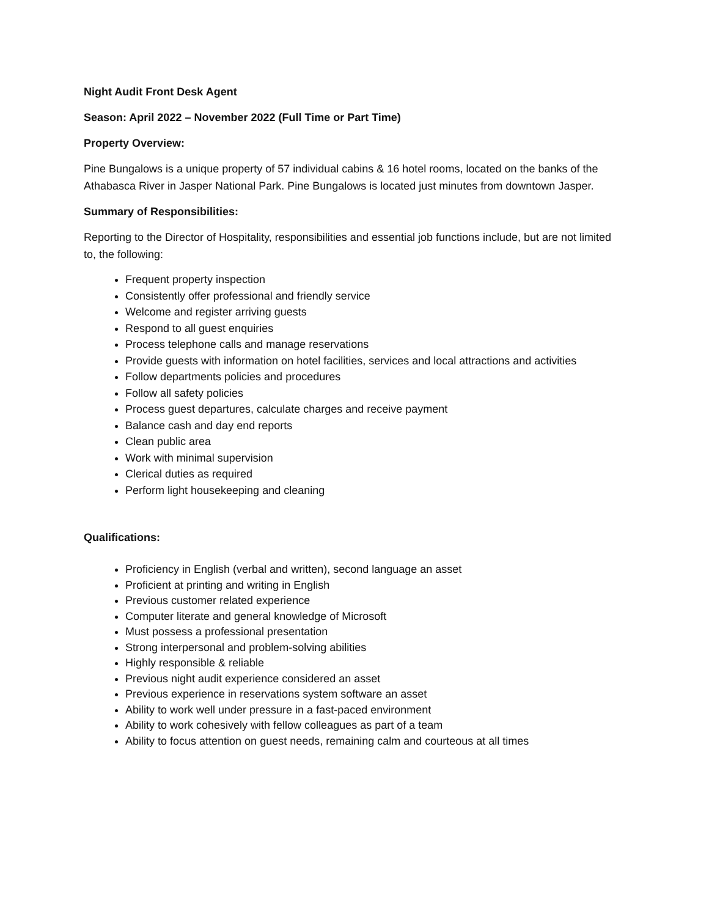Night Audit Front Desk Agent
Season: April 2022 – November 2022 (Full Time or Part Time)
Property Overview:
Pine Bungalows is a unique property of 57 individual cabins & 16 hotel rooms, located on the banks of the Athabasca River in Jasper National Park. Pine Bungalows is located just minutes from downtown Jasper.
Summary of Responsibilities:
Reporting to the Director of Hospitality, responsibilities and essential job functions include, but are not limited to, the following:
Frequent property inspection
Consistently offer professional and friendly service
Welcome and register arriving guests
Respond to all guest enquiries
Process telephone calls and manage reservations
Provide guests with information on hotel facilities, services and local attractions and activities
Follow departments policies and procedures
Follow all safety policies
Process guest departures, calculate charges and receive payment
Balance cash and day end reports
Clean public area
Work with minimal supervision
Clerical duties as required
Perform light housekeeping and cleaning
Qualifications:
Proficiency in English (verbal and written), second language an asset
Proficient at printing and writing in English
Previous customer related experience
Computer literate and general knowledge of Microsoft
Must possess a professional presentation
Strong interpersonal and problem-solving abilities
Highly responsible & reliable
Previous night audit experience considered an asset
Previous experience in reservations system software an asset
Ability to work well under pressure in a fast-paced environment
Ability to work cohesively with fellow colleagues as part of a team
Ability to focus attention on guest needs, remaining calm and courteous at all times